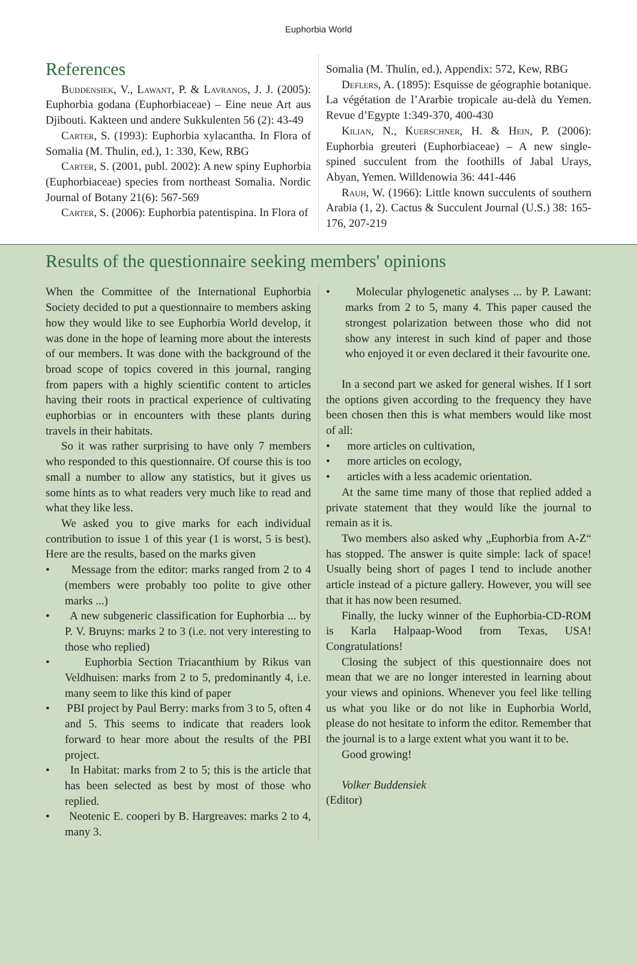Euphorbia World
References
Buddensiek, V., Lawant, P. & Lavranos, J. J. (2005): Euphorbia godana (Euphorbiaceae) – Eine neue Art aus Djibouti. Kakteen und andere Sukkulenten 56 (2): 43-49
Carter, S. (1993): Euphorbia xylacantha. In Flora of Somalia (M. Thulin, ed.), 1: 330, Kew, RBG
Carter, S. (2001, publ. 2002): A new spiny Euphorbia (Euphorbiaceae) species from northeast Somalia. Nordic Journal of Botany 21(6): 567-569
Carter, S. (2006): Euphorbia patentispina. In Flora of
Somalia (M. Thulin, ed.), Appendix: 572, Kew, RBG
Deflers, A. (1895): Esquisse de géographie botanique. La végétation de l’Ararbie tropicale au-delà du Yemen. Revue d’Egypte 1:349-370, 400-430
Kilian, N., Kuerschner, H. & Hein, P. (2006): Euphorbia greuteri (Euphorbiaceae) – A new single-spined succulent from the foothills of Jabal Urays, Abyan, Yemen. Willdenowia 36: 441-446
Rauh, W. (1966): Little known succulents of southern Arabia (1, 2). Cactus & Succulent Journal (U.S.) 38: 165-176, 207-219
Results of the questionnaire seeking members' opinions
When the Committee of the International Euphorbia Society decided to put a questionnaire to members asking how they would like to see Euphorbia World develop, it was done in the hope of learning more about the interests of our members. It was done with the background of the broad scope of topics covered in this journal, ranging from papers with a highly scientific content to articles having their roots in practical experience of cultivating euphorbias or in encounters with these plants during travels in their habitats.
So it was rather surprising to have only 7 members who responded to this questionnaire. Of course this is too small a number to allow any statistics, but it gives us some hints as to what readers very much like to read and what they like less.
We asked you to give marks for each individual contribution to issue 1 of this year (1 is worst, 5 is best). Here are the results, based on the marks given
• Message from the editor: marks ranged from 2 to 4 (members were probably too polite to give other marks ...)
• A new subgeneric classification for Euphorbia ... by P. V. Bruyns: marks 2 to 3 (i.e. not very interesting to those who replied)
• Euphorbia Section Triacanthium by Rikus van Veldhuisen: marks from 2 to 5, predominantly 4, i.e. many seem to like this kind of paper
• PBI project by Paul Berry: marks from 3 to 5, often 4 and 5. This seems to indicate that readers look forward to hear more about the results of the PBI project.
• In Habitat: marks from 2 to 5; this is the article that has been selected as best by most of those who replied.
• Neotenic E. cooperi by B. Hargreaves: marks 2 to 4, many 3.
• Molecular phylogenetic analyses ... by P. Lawant: marks from 2 to 5, many 4. This paper caused the strongest polarization between those who did not show any interest in such kind of paper and those who enjoyed it or even declared it their favourite one.
In a second part we asked for general wishes. If I sort the options given according to the frequency they have been chosen then this is what members would like most of all:
• more articles on cultivation,
• more articles on ecology,
• articles with a less academic orientation.
At the same time many of those that replied added a private statement that they would like the journal to remain as it is.
Two members also asked why „Euphorbia from A-Z“ has stopped. The answer is quite simple: lack of space! Usually being short of pages I tend to include another article instead of a picture gallery. However, you will see that it has now been resumed.
Finally, the lucky winner of the Euphorbia-CD-ROM is Karla Halpaap-Wood from Texas, USA! Congratulations!
Closing the subject of this questionnaire does not mean that we are no longer interested in learning about your views and opinions. Whenever you feel like telling us what you like or do not like in Euphorbia World, please do not hesitate to inform the editor. Remember that the journal is to a large extent what you want it to be.
Good growing!
Volker Buddensiek
(Editor)